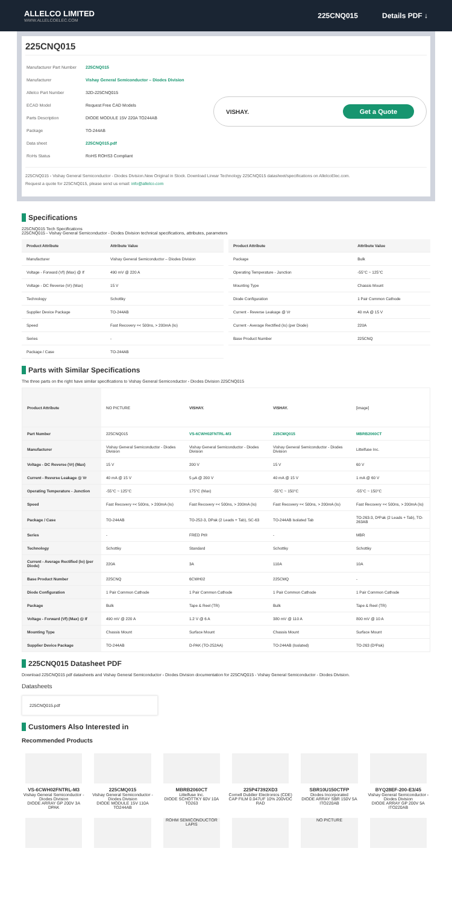ALLELCO LIMITED
WWW.ALLELCOELEC.COM
225CNQ015 Details PDF ↓
225CNQ015
| Manufacturer Part Number | 225CNQ015 |
| Manufacturer | Vishay General Semiconductor – Diodes Division |
| Allelco Part Number | 32D-225CNQ015 |
| ECAD Model | Request Free CAD Models |
| Parts Description | DIODE MODULE 15V 220A TO244AB |
| Package | TO-244AB |
| Data sheet | 225CNQ015.pdf |
| RoHs Status | RoHS ROHS3 Compliant |
VISHAY. Get a Quote
225CNQ015 - Vishay General Semiconductor - Diodes Division.New Original in Stock. Download Linear Technology 225CNQ015 datasheet/specifications on AllelcoElec.com.
Request a quote for 225CNQ015, please send us email: info@allelco.com
Specifications
225CNQ015 Tech Specifications
225CNQ015 - Vishay General Semiconductor - Diodes Division technical specifications, attributes, parameters
| Product Attribute | Attribute Value |
| --- | --- |
| Manufacturer | Vishay General Semiconductor – Diodes Division |
| Voltage - Forward (Vf) (Max) @ If | 490 mV @ 220 A |
| Voltage - DC Reverse (Vr) (Max) | 15 V |
| Technology | Schottky |
| Supplier Device Package | TO-244AB |
| Speed | Fast Recovery =< 500ns, > 200mA (Io) |
| Series | - |
| Package / Case | TO-244AB |
| Product Attribute | Attribute Value |
| --- | --- |
| Package | Bulk |
| Operating Temperature - Junction | -55°C ~ 125°C |
| Mounting Type | Chassis Mount |
| Diode Configuration | 1 Pair Common Cathode |
| Current - Reverse Leakage @ Vr | 40 mA @ 15 V |
| Current - Average Rectified (Io) (per Diode) | 220A |
| Base Product Number | 225CNQ |
Parts with Similar Specifications
The three parts on the right have similar specifications to Vishay General Semiconductor - Diodes Division 225CNQ015
| Product Attribute | NO PICTURE | VISHAY. | VISHAY. | [image] |
| Part Number | 225CNQ015 | VS-6CWH02FNTRL-M3 | 225CMQ015 | MBRB2060CT |
| Manufacturer | Vishay General Semiconductor - Diodes Division | Vishay General Semiconductor - Diodes Division | Vishay General Semiconductor - Diodes Division | Littelfuse Inc. |
| Voltage - DC Reverse (Vr) (Max) | 15 V | 200 V | 15 V | 60 V |
| Current - Reverse Leakage @ Vr | 40 mA @ 15 V | 5 µA @ 200 V | 40 mA @ 15 V | 1 mA @ 60 V |
| Operating Temperature - Junction | -55°C ~ 125°C | 175°C (Max) | -55°C ~ 150°C | -55°C ~ 150°C |
| Speed | Fast Recovery =< 500ns, > 200mA (Io) | Fast Recovery =< 500ns, > 200mA (Io) | Fast Recovery =< 500ns, > 200mA (Io) | Fast Recovery =< 500ns, > 200mA (Io) |
| Package / Case | TO-244AB | TO-252-3, DPak (2 Leads + Tab), SC-63 | TO-244AB Isolated Tab | TO-263-3, D²Pak (2 Leads + Tab), TO-263AB |
| Series | - | FRED Pt® | - | MBR |
| Technology | Schottky | Standard | Schottky | Schottky |
| Current - Average Rectified (Io) (per Diode) | 220A | 3A | 110A | 10A |
| Base Product Number | 225CNQ | 6CWH02 | 225CMQ | - |
| Diode Configuration | 1 Pair Common Cathode | 1 Pair Common Cathode | 1 Pair Common Cathode | 1 Pair Common Cathode |
| Package | Bulk | Tape & Reel (TR) | Bulk | Tape & Reel (TR) |
| Voltage - Forward (Vf) (Max) @ If | 490 mV @ 220 A | 1.2 V @ 6 A | 380 mV @ 110 A | 800 mV @ 10 A |
| Mounting Type | Chassis Mount | Surface Mount | Chassis Mount | Surface Mount |
| Supplier Device Package | TO-244AB | D-PAK (TO-252AA) | TO-244AB (Isolated) | TO-263 (D²Pak) |
225CNQ015 Datasheet PDF
Download 225CNQ015 pdf datasheets and Vishay General Semiconductor - Diodes Division documentation for 225CNQ015 - Vishay General Semiconductor - Diodes Division.
Datasheets
225CNQ015.pdf
Customers Also Interested in
Recommended Products
VS-6CWH02FNTRL-M3
Vishay General Semiconductor - Diodes Division
DIODE ARRAY GP 200V 3A DPAK
225CMQ015
Vishay General Semiconductor - Diodes Division
DIODE MODULE 15V 110A TO244AB
MBRB2060CT
Littelfuse Inc.
DIODE SCHOTTKY 60V 10A TO263
225P47392XD3
Cornell Dubilier Electronics (CDE)
CAP FILM 0.047UF 10% 200VDC RAD
SBR10U150CTFP
Diodes Incorporated
DIODE ARRAY SBR 150V 5A ITO220AB
BYQ28EF-200-E3/45
Vishay General Semiconductor - Diodes Division
DIODE ARRAY GP 200V 5A ITO220AB
ROHM SEMICONDUCTOR LAPIS
NO PICTURE